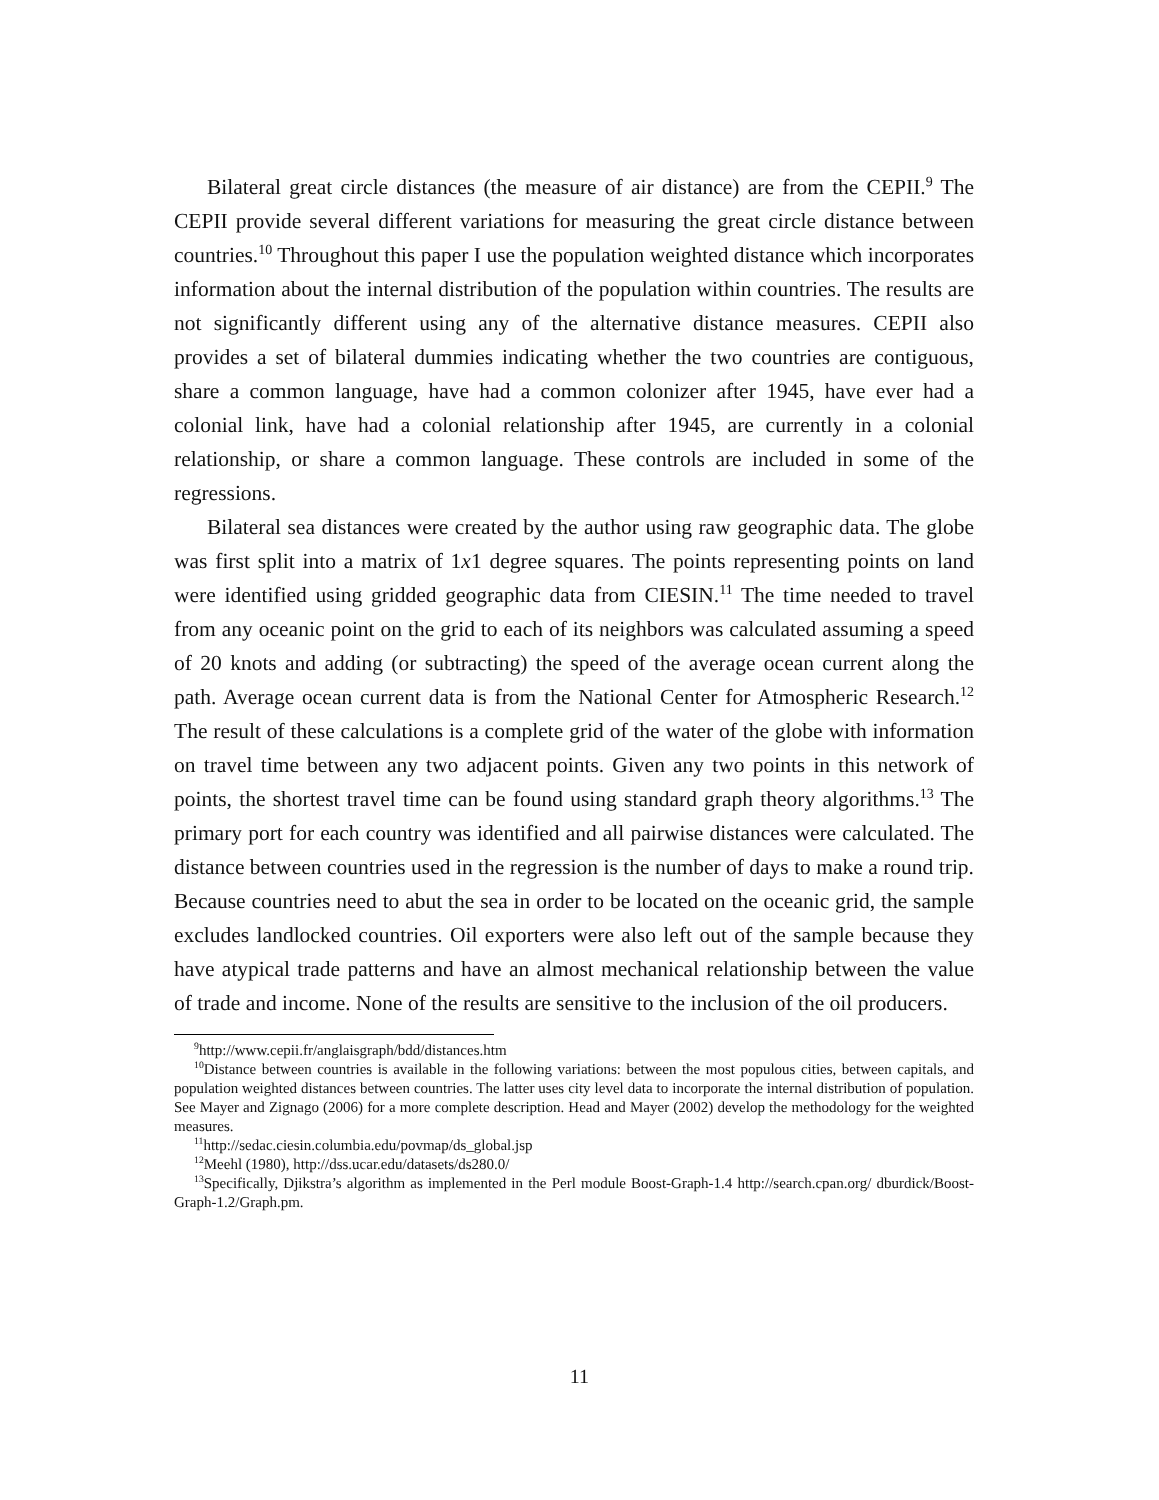Bilateral great circle distances (the measure of air distance) are from the CEPII.<sup>9</sup> The CEPII provide several different variations for measuring the great circle distance between countries.<sup>10</sup> Throughout this paper I use the population weighted distance which incorporates information about the internal distribution of the population within countries. The results are not significantly different using any of the alternative distance measures. CEPII also provides a set of bilateral dummies indicating whether the two countries are contiguous, share a common language, have had a common colonizer after 1945, have ever had a colonial link, have had a colonial relationship after 1945, are currently in a colonial relationship, or share a common language. These controls are included in some of the regressions.
Bilateral sea distances were created by the author using raw geographic data. The globe was first split into a matrix of 1x1 degree squares. The points representing points on land were identified using gridded geographic data from CIESIN.<sup>11</sup> The time needed to travel from any oceanic point on the grid to each of its neighbors was calculated assuming a speed of 20 knots and adding (or subtracting) the speed of the average ocean current along the path. Average ocean current data is from the National Center for Atmospheric Research.<sup>12</sup> The result of these calculations is a complete grid of the water of the globe with information on travel time between any two adjacent points. Given any two points in this network of points, the shortest travel time can be found using standard graph theory algorithms.<sup>13</sup> The primary port for each country was identified and all pairwise distances were calculated. The distance between countries used in the regression is the number of days to make a round trip. Because countries need to abut the sea in order to be located on the oceanic grid, the sample excludes landlocked countries. Oil exporters were also left out of the sample because they have atypical trade patterns and have an almost mechanical relationship between the value of trade and income. None of the results are sensitive to the inclusion of the oil producers.
<sup>9</sup> http://www.cepii.fr/anglaisgraph/bdd/distances.htm
<sup>10</sup> Distance between countries is available in the following variations: between the most populous cities, between capitals, and population weighted distances between countries. The latter uses city level data to incorporate the internal distribution of population. See Mayer and Zignago (2006) for a more complete description. Head and Mayer (2002) develop the methodology for the weighted measures.
<sup>11</sup> http://sedac.ciesin.columbia.edu/povmap/ds_global.jsp
<sup>12</sup> Meehl (1980), http://dss.ucar.edu/datasets/ds280.0/
<sup>13</sup> Specifically, Djikstra’s algorithm as implemented in the Perl module Boost-Graph-1.4 http://search.cpan.org/ dburdick/Boost-Graph-1.2/Graph.pm.
11